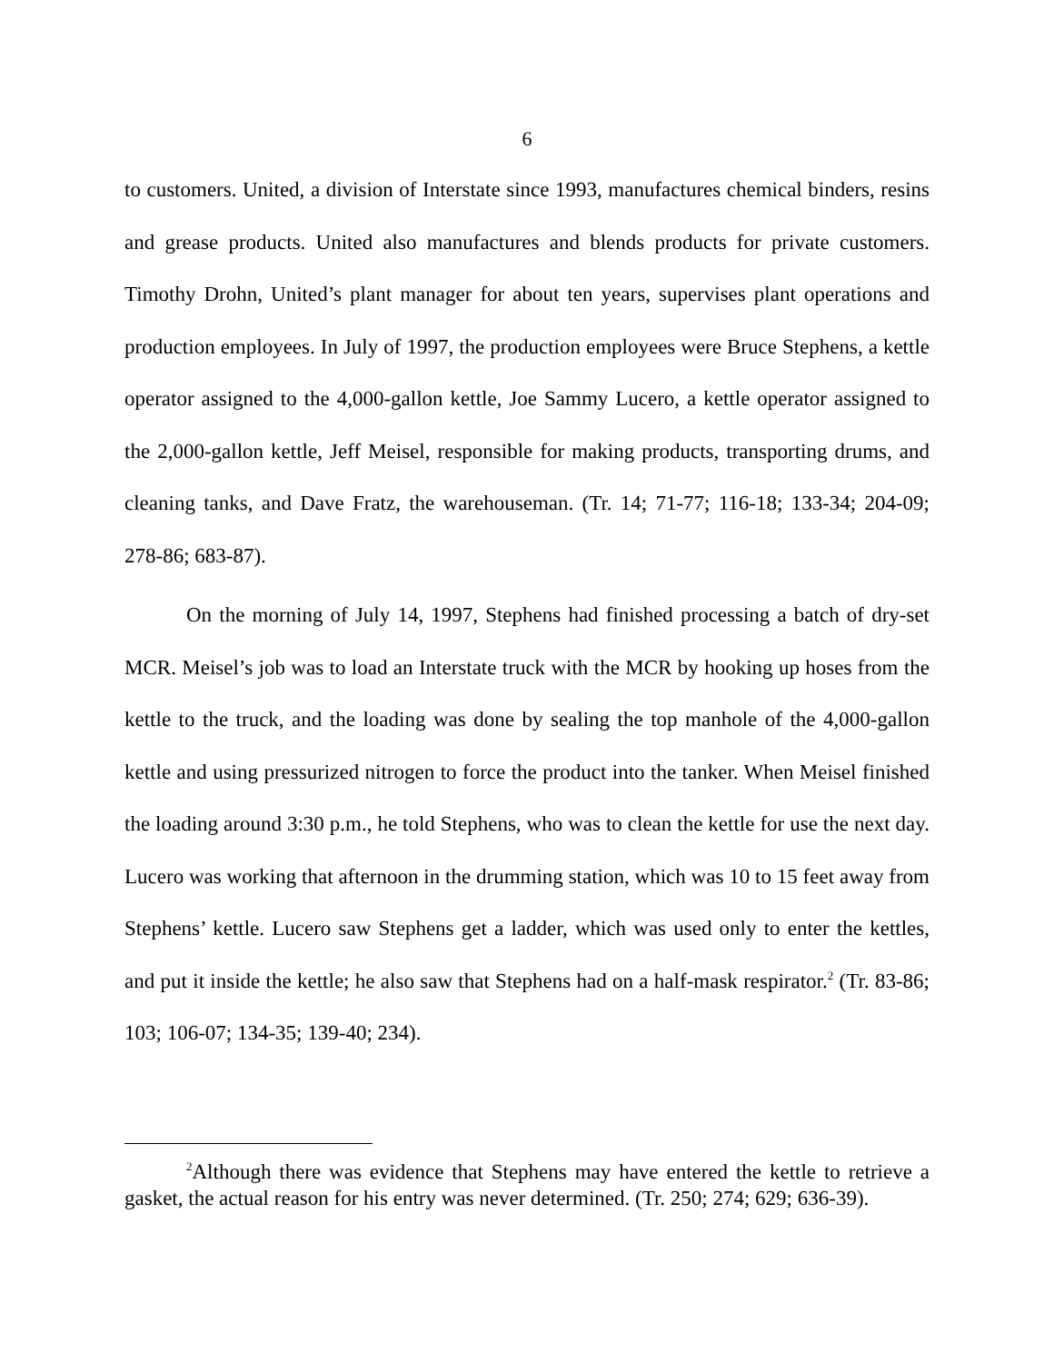6
to customers. United, a division of Interstate since 1993, manufactures chemical binders, resins and grease products. United also manufactures and blends products for private customers. Timothy Drohn, United’s plant manager for about ten years, supervises plant operations and production employees. In July of 1997, the production employees were Bruce Stephens, a kettle operator assigned to the 4,000-gallon kettle, Joe Sammy Lucero, a kettle operator assigned to the 2,000-gallon kettle, Jeff Meisel, responsible for making products, transporting drums, and cleaning tanks, and Dave Fratz, the warehouseman. (Tr. 14; 71-77; 116-18; 133-34; 204-09; 278-86; 683-87).
On the morning of July 14, 1997, Stephens had finished processing a batch of dry-set MCR. Meisel’s job was to load an Interstate truck with the MCR by hooking up hoses from the kettle to the truck, and the loading was done by sealing the top manhole of the 4,000-gallon kettle and using pressurized nitrogen to force the product into the tanker. When Meisel finished the loading around 3:30 p.m., he told Stephens, who was to clean the kettle for use the next day. Lucero was working that afternoon in the drumming station, which was 10 to 15 feet away from Stephens’ kettle. Lucero saw Stephens get a ladder, which was used only to enter the kettles, and put it inside the kettle; he also saw that Stephens had on a half-mask respirator.<sup>2</sup> (Tr. 83-86; 103; 106-07; 134-35; 139-40; 234).
<sup>2</sup> Although there was evidence that Stephens may have entered the kettle to retrieve a gasket, the actual reason for his entry was never determined. (Tr. 250; 274; 629; 636-39).